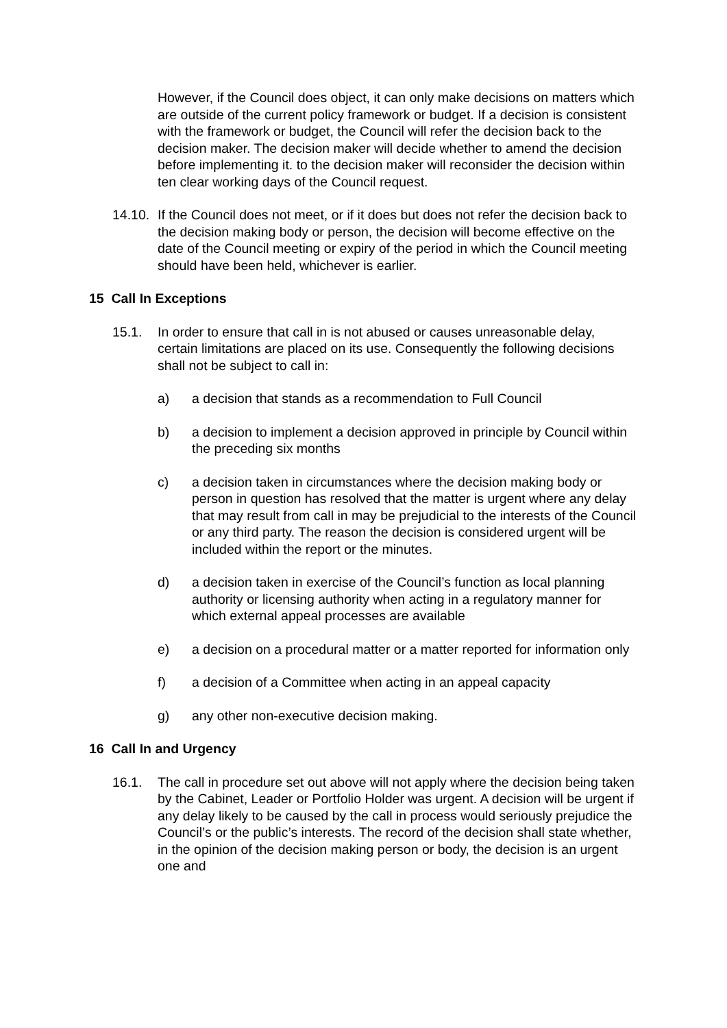However, if the Council does object, it can only make decisions on matters which are outside of the current policy framework or budget. If a decision is consistent with the framework or budget, the Council will refer the decision back to the decision maker. The decision maker will decide whether to amend the decision before implementing it. to the decision maker will reconsider the decision within ten clear working days of the Council request.
14.10.
If the Council does not meet, or if it does but does not refer the decision back to the decision making body or person, the decision will become effective on the date of the Council meeting or expiry of the period in which the Council meeting should have been held, whichever is earlier.
15 Call In Exceptions
15.1. In order to ensure that call in is not abused or causes unreasonable delay, certain limitations are placed on its use. Consequently the following decisions shall not be subject to call in:
a) a decision that stands as a recommendation to Full Council
b) a decision to implement a decision approved in principle by Council within the preceding six months
c) a decision taken in circumstances where the decision making body or person in question has resolved that the matter is urgent where any delay that may result from call in may be prejudicial to the interests of the Council or any third party. The reason the decision is considered urgent will be included within the report or the minutes.
d) a decision taken in exercise of the Council’s function as local planning authority or licensing authority when acting in a regulatory manner for which external appeal processes are available
e) a decision on a procedural matter or a matter reported for information only
f) a decision of a Committee when acting in an appeal capacity
g) any other non-executive decision making.
16 Call In and Urgency
16.1. The call in procedure set out above will not apply where the decision being taken by the Cabinet, Leader or Portfolio Holder was urgent. A decision will be urgent if any delay likely to be caused by the call in process would seriously prejudice the Council’s or the public’s interests. The record of the decision shall state whether, in the opinion of the decision making person or body, the decision is an urgent one and